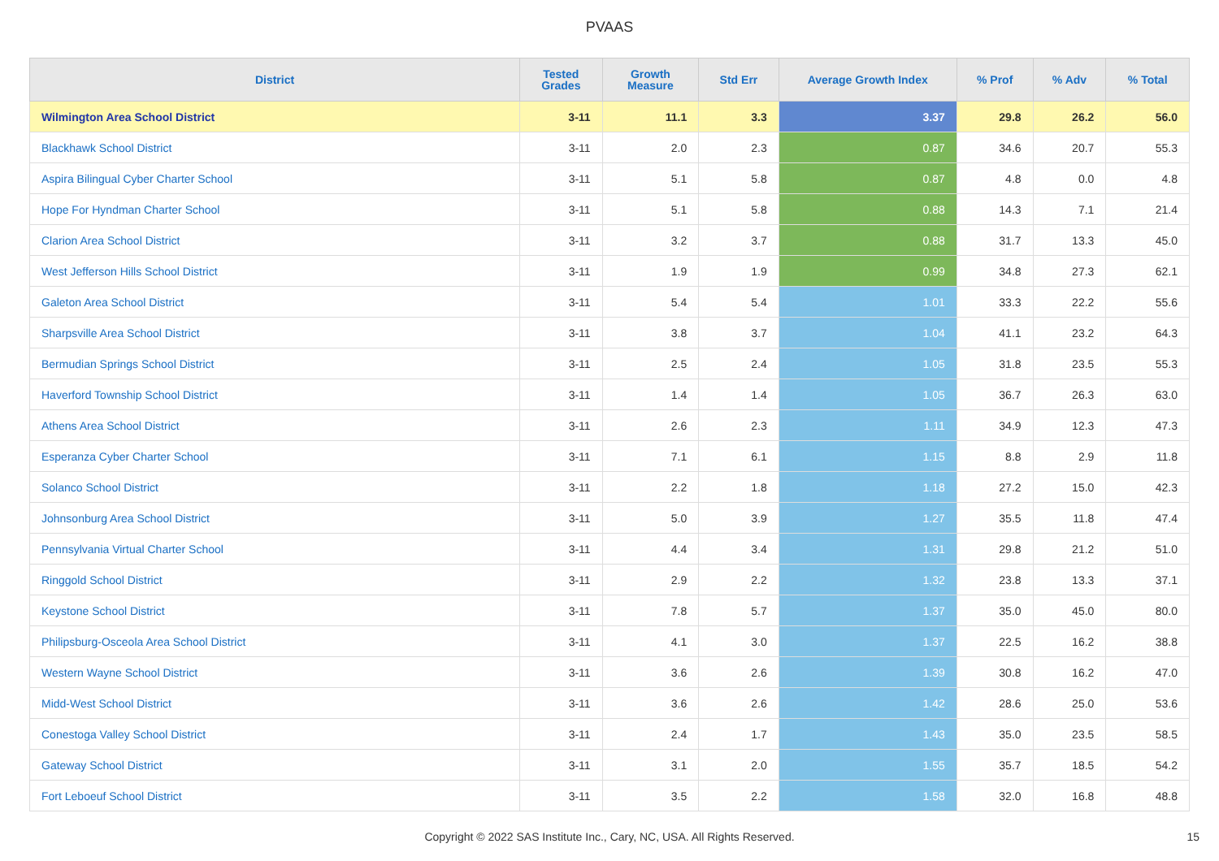PVAAS
| District | Tested Grades | Growth Measure | Std Err | Average Growth Index | % Prof | % Adv | % Total |
| --- | --- | --- | --- | --- | --- | --- | --- |
| Wilmington Area School District | 3-11 | 11.1 | 3.3 | 3.37 | 29.8 | 26.2 | 56.0 |
| Blackhawk School District | 3-11 | 2.0 | 2.3 | 0.87 | 34.6 | 20.7 | 55.3 |
| Aspira Bilingual Cyber Charter School | 3-11 | 5.1 | 5.8 | 0.87 | 4.8 | 0.0 | 4.8 |
| Hope For Hyndman Charter School | 3-11 | 5.1 | 5.8 | 0.88 | 14.3 | 7.1 | 21.4 |
| Clarion Area School District | 3-11 | 3.2 | 3.7 | 0.88 | 31.7 | 13.3 | 45.0 |
| West Jefferson Hills School District | 3-11 | 1.9 | 1.9 | 0.99 | 34.8 | 27.3 | 62.1 |
| Galeton Area School District | 3-11 | 5.4 | 5.4 | 1.01 | 33.3 | 22.2 | 55.6 |
| Sharpsville Area School District | 3-11 | 3.8 | 3.7 | 1.04 | 41.1 | 23.2 | 64.3 |
| Bermudian Springs School District | 3-11 | 2.5 | 2.4 | 1.05 | 31.8 | 23.5 | 55.3 |
| Haverford Township School District | 3-11 | 1.4 | 1.4 | 1.05 | 36.7 | 26.3 | 63.0 |
| Athens Area School District | 3-11 | 2.6 | 2.3 | 1.11 | 34.9 | 12.3 | 47.3 |
| Esperanza Cyber Charter School | 3-11 | 7.1 | 6.1 | 1.15 | 8.8 | 2.9 | 11.8 |
| Solanco School District | 3-11 | 2.2 | 1.8 | 1.18 | 27.2 | 15.0 | 42.3 |
| Johnsonburg Area School District | 3-11 | 5.0 | 3.9 | 1.27 | 35.5 | 11.8 | 47.4 |
| Pennsylvania Virtual Charter School | 3-11 | 4.4 | 3.4 | 1.31 | 29.8 | 21.2 | 51.0 |
| Ringgold School District | 3-11 | 2.9 | 2.2 | 1.32 | 23.8 | 13.3 | 37.1 |
| Keystone School District | 3-11 | 7.8 | 5.7 | 1.37 | 35.0 | 45.0 | 80.0 |
| Philipsburg-Osceola Area School District | 3-11 | 4.1 | 3.0 | 1.37 | 22.5 | 16.2 | 38.8 |
| Western Wayne School District | 3-11 | 3.6 | 2.6 | 1.39 | 30.8 | 16.2 | 47.0 |
| Midd-West School District | 3-11 | 3.6 | 2.6 | 1.42 | 28.6 | 25.0 | 53.6 |
| Conestoga Valley School District | 3-11 | 2.4 | 1.7 | 1.43 | 35.0 | 23.5 | 58.5 |
| Gateway School District | 3-11 | 3.1 | 2.0 | 1.55 | 35.7 | 18.5 | 54.2 |
| Fort Leboeuf School District | 3-11 | 3.5 | 2.2 | 1.58 | 32.0 | 16.8 | 48.8 |
Copyright © 2022 SAS Institute Inc., Cary, NC, USA. All Rights Reserved. 15